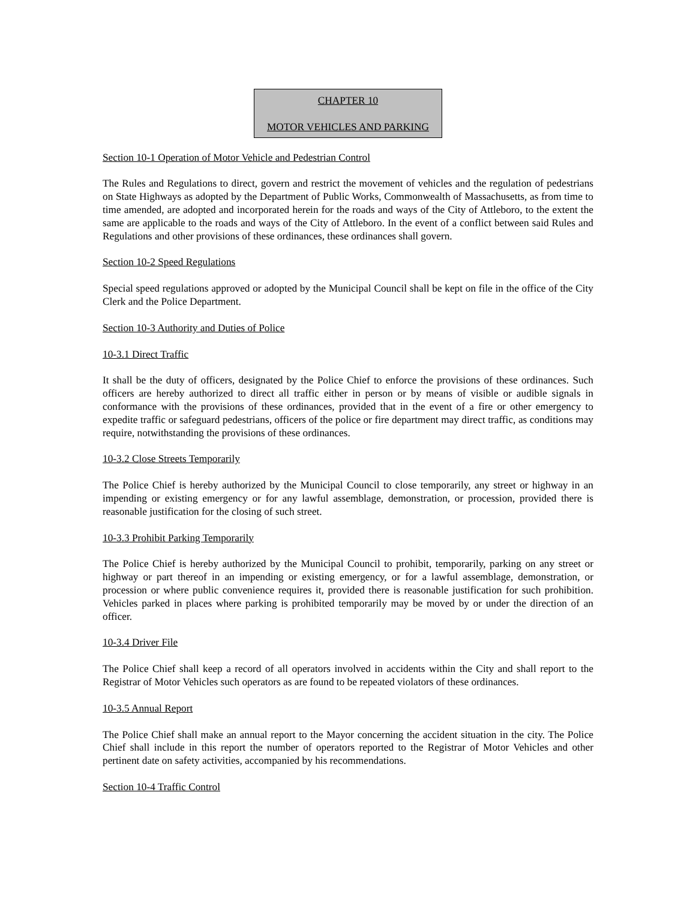CHAPTER 10
MOTOR VEHICLES AND PARKING
Section 10-1 Operation of Motor Vehicle and Pedestrian Control
The Rules and Regulations to direct, govern and restrict the movement of vehicles and the regulation of pedestrians on State Highways as adopted by the Department of Public Works, Commonwealth of Massachusetts, as from time to time amended, are adopted and incorporated herein for the roads and ways of the City of Attleboro, to the extent the same are applicable to the roads and ways of the City of Attleboro. In the event of a conflict between said Rules and Regulations and other provisions of these ordinances, these ordinances shall govern.
Section 10-2 Speed Regulations
Special speed regulations approved or adopted by the Municipal Council shall be kept on file in the office of the City Clerk and the Police Department.
Section 10-3 Authority and Duties of Police
10-3.1 Direct Traffic
It shall be the duty of officers, designated by the Police Chief to enforce the provisions of these ordinances. Such officers are hereby authorized to direct all traffic either in person or by means of visible or audible signals in conformance with the provisions of these ordinances, provided that in the event of a fire or other emergency to expedite traffic or safeguard pedestrians, officers of the police or fire department may direct traffic, as conditions may require, notwithstanding the provisions of these ordinances.
10-3.2 Close Streets Temporarily
The Police Chief is hereby authorized by the Municipal Council to close temporarily, any street or highway in an impending or existing emergency or for any lawful assemblage, demonstration, or procession, provided there is reasonable justification for the closing of such street.
10-3.3 Prohibit Parking Temporarily
The Police Chief is hereby authorized by the Municipal Council to prohibit, temporarily, parking on any street or highway or part thereof in an impending or existing emergency, or for a lawful assemblage, demonstration, or procession or where public convenience requires it, provided there is reasonable justification for such prohibition. Vehicles parked in places where parking is prohibited temporarily may be moved by or under the direction of an officer.
10-3.4 Driver File
The Police Chief shall keep a record of all operators involved in accidents within the City and shall report to the Registrar of Motor Vehicles such operators as are found to be repeated violators of these ordinances.
10-3.5 Annual Report
The Police Chief shall make an annual report to the Mayor concerning the accident situation in the city. The Police Chief shall include in this report the number of operators reported to the Registrar of Motor Vehicles and other pertinent date on safety activities, accompanied by his recommendations.
Section 10-4 Traffic Control